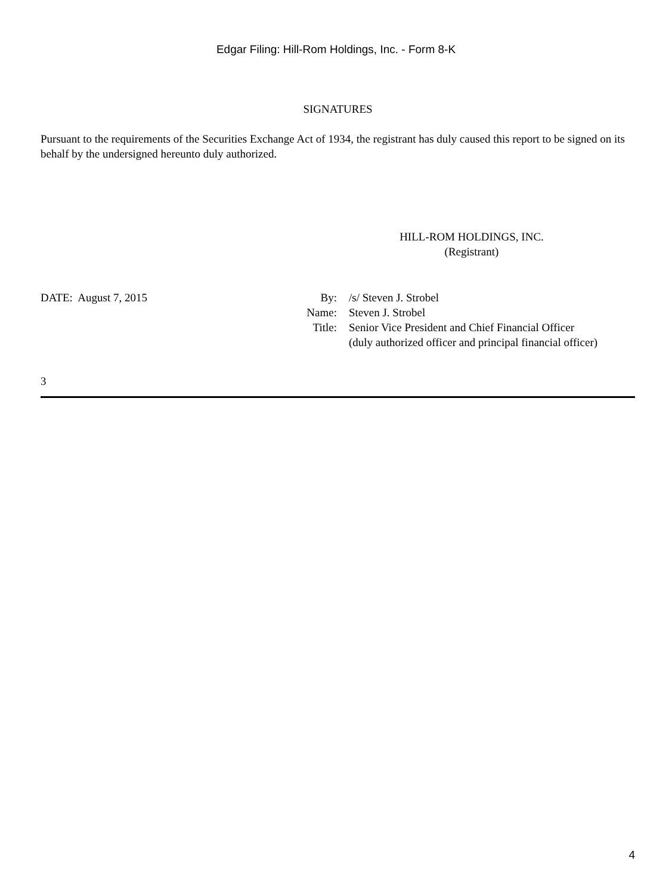Edgar Filing: Hill-Rom Holdings, Inc. - Form 8-K
SIGNATURES
Pursuant to the requirements of the Securities Exchange Act of 1934, the registrant has duly caused this report to be signed on its behalf by the undersigned hereunto duly authorized.
HILL-ROM HOLDINGS, INC.
(Registrant)
DATE: August 7, 2015 By:
Name:
Title:
/s/ Steven J. Strobel
Steven J. Strobel
Senior Vice President and Chief Financial Officer
(duly authorized officer and principal financial officer)
3
4